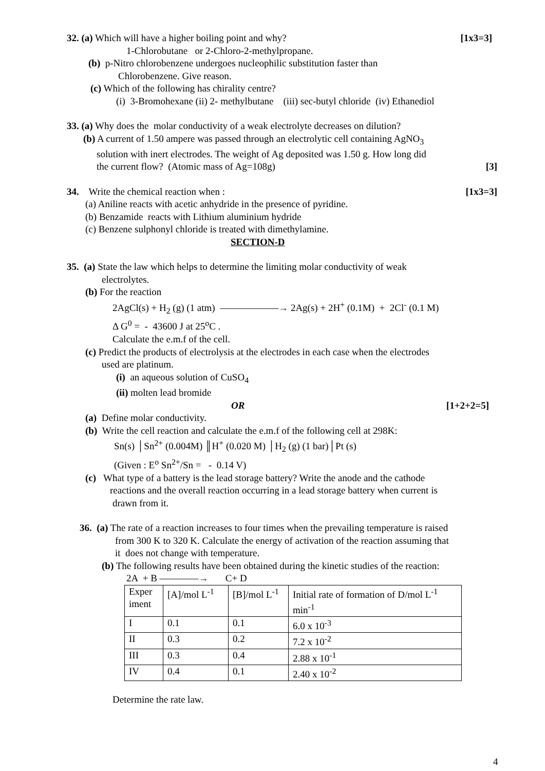32. (a) Which will have a higher boiling point and why? [1x3=3]
1-Chlorobutane or 2-Chloro-2-methylpropane.
(b) p-Nitro chlorobenzene undergoes nucleophilic substitution faster than
Chlorobenzene. Give reason.
(c) Which of the following has chirality centre?
(i) 3-Bromohexane (ii) 2- methylbutane (iii) sec-butyl chloride (iv) Ethanediol
33. (a) Why does the molar conductivity of a weak electrolyte decreases on dilution?
(b) A current of 1.50 ampere was passed through an electrolytic cell containing AgNO<sub>3</sub>
solution with inert electrodes. The weight of Ag deposited was 1.50 g. How long did
the current flow? (Atomic mass of Ag=108g) [3]
34. Write the chemical reaction when : [1x3=3]
(a) Aniline reacts with acetic anhydride in the presence of pyridine.
(b) Benzamide reacts with Lithium aluminium hydride
(c) Benzene sulphonyl chloride is treated with dimethylamine.
SECTION-D
35. (a) State the law which helps to determine the limiting molar conductivity of weak
electrolytes.
(b) For the reaction
2AgCl(s) + H<sub>2</sub> (g) (1 atm) ——————→ 2Ag(s) + 2H<sup>+</sup> (0.1M) + 2Cl<sup>-</sup> (0.1 M)
Δ G<sup>0</sup> = - 43600 J at 25<sup>o</sup>C .
Calculate the e.m.f of the cell.
(c) Predict the products of electrolysis at the electrodes in each case when the electrodes
used are platinum.
(i) an aqueous solution of CuSO<sub>4</sub>
(ii) molten lead bromide
OR [1+2+2=5]
(a) Define molar conductivity.
(b) Write the cell reaction and calculate the e.m.f of the following cell at 298K:
Sn(s) │Sn<sup>2+</sup> (0.004M) ║H<sup>+</sup> (0.020 M) │H<sub>2</sub> (g) (1 bar)│Pt (s)
(Given : E<sup>o</sup> Sn<sup>2+</sup>/Sn = - 0.14 V)
(c) What type of a battery is the lead storage battery? Write the anode and the cathode
reactions and the overall reaction occurring in a lead storage battery when current is
drawn from it.
36. (a) The rate of a reaction increases to four times when the prevailing temperature is raised
from 300 K to 320 K. Calculate the energy of activation of the reaction assuming that
it does not change with temperature.
(b) The following results have been obtained during the kinetic studies of the reaction:
2A + B ————→ C+ D
| Exper iment | [A]/mol L<sup>-1</sup> | [B]/mol L<sup>-1</sup> | Initial rate of formation of D/mol L<sup>-1</sup> min<sup>-1</sup> |
| I | 0.1 | 0.1 | 6.0 x 10<sup>-3</sup> |
| II | 0.3 | 0.2 | 7.2 x 10<sup>-2</sup> |
| III | 0.3 | 0.4 | 2.88 x 10<sup>-1</sup> |
| IV | 0.4 | 0.1 | 2.40 x 10<sup>-2</sup> |
Determine the rate law.
4